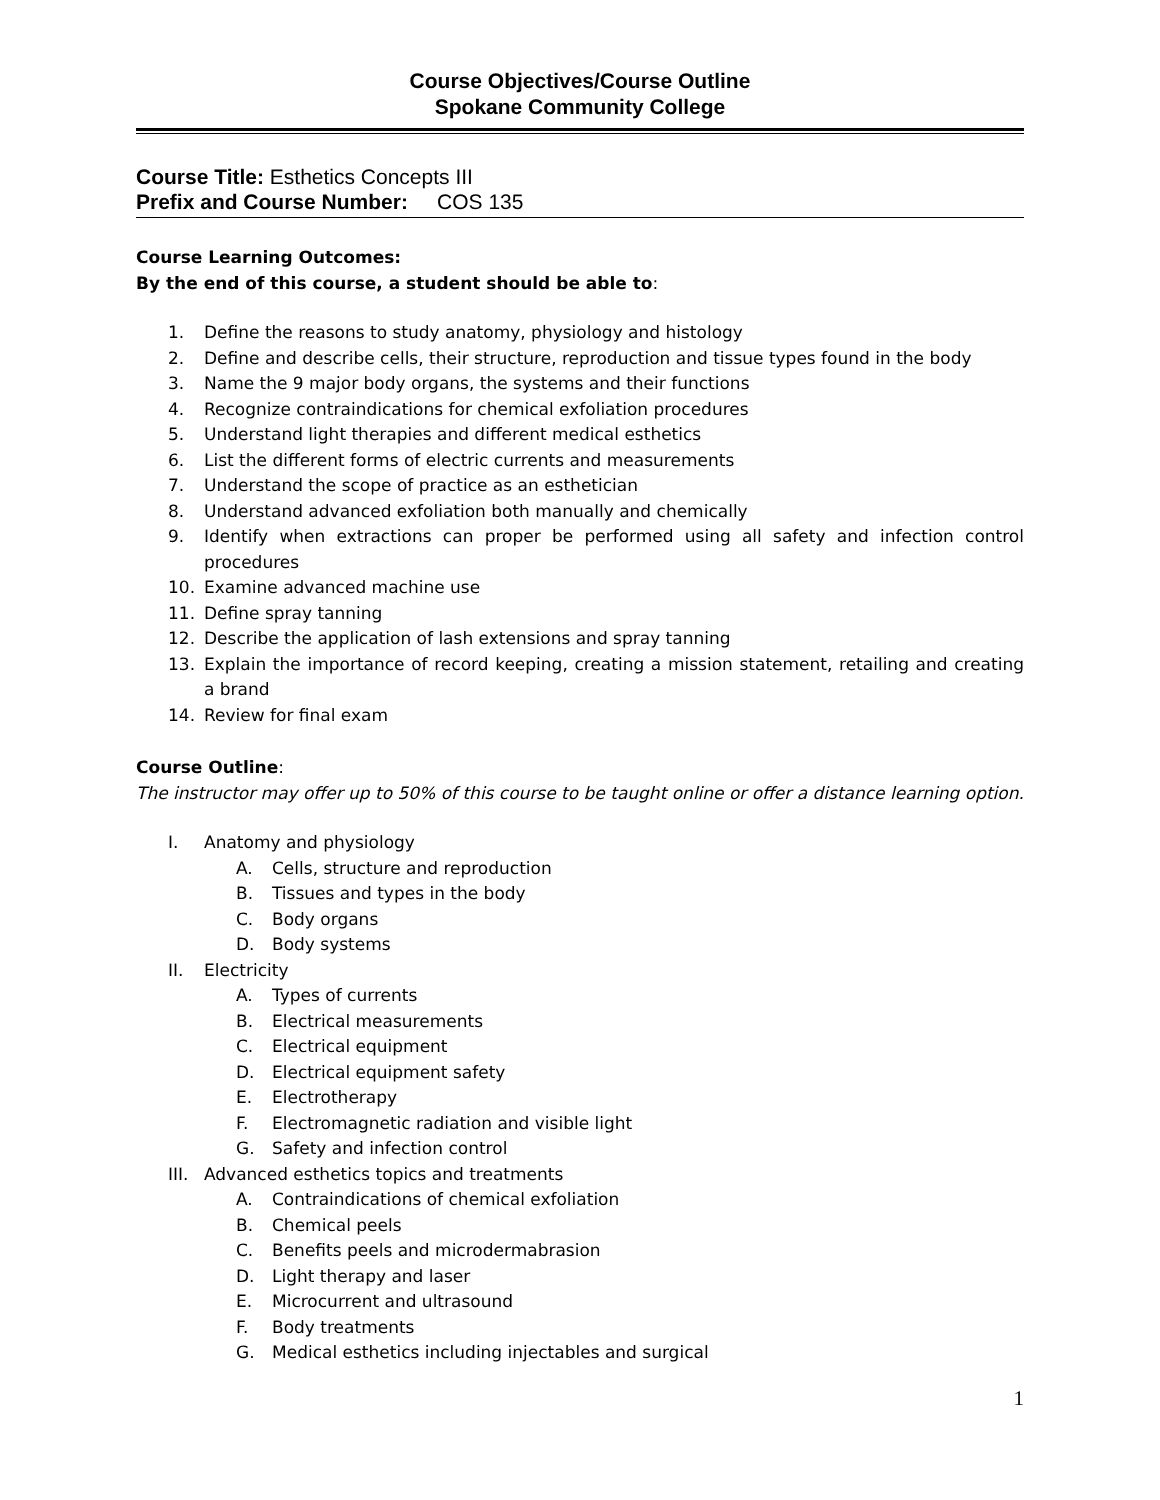Course Objectives/Course Outline
Spokane Community College
Course Title: Esthetics Concepts III
Prefix and Course Number: COS 135
Course Learning Outcomes:
By the end of this course, a student should be able to:
1. Define the reasons to study anatomy, physiology and histology
2. Define and describe cells, their structure, reproduction and tissue types found in the body
3. Name the 9 major body organs, the systems and their functions
4. Recognize contraindications for chemical exfoliation procedures
5. Understand light therapies and different medical esthetics
6. List the different forms of electric currents and measurements
7. Understand the scope of practice as an esthetician
8. Understand advanced exfoliation both manually and chemically
9. Identify when extractions can proper be performed using all safety and infection control procedures
10. Examine advanced machine use
11. Define spray tanning
12. Describe the application of lash extensions and spray tanning
13. Explain the importance of record keeping, creating a mission statement, retailing and creating a brand
14. Review for final exam
Course Outline:
The instructor may offer up to 50% of this course to be taught online or offer a distance learning option.
I. Anatomy and physiology
A. Cells, structure and reproduction
B. Tissues and types in the body
C. Body organs
D. Body systems
II. Electricity
A. Types of currents
B. Electrical measurements
C. Electrical equipment
D. Electrical equipment safety
E. Electrotherapy
F. Electromagnetic radiation and visible light
G. Safety and infection control
III. Advanced esthetics topics and treatments
A. Contraindications of chemical exfoliation
B. Chemical peels
C. Benefits peels and microdermabrasion
D. Light therapy and laser
E. Microcurrent and ultrasound
F. Body treatments
G. Medical esthetics including injectables and surgical
1